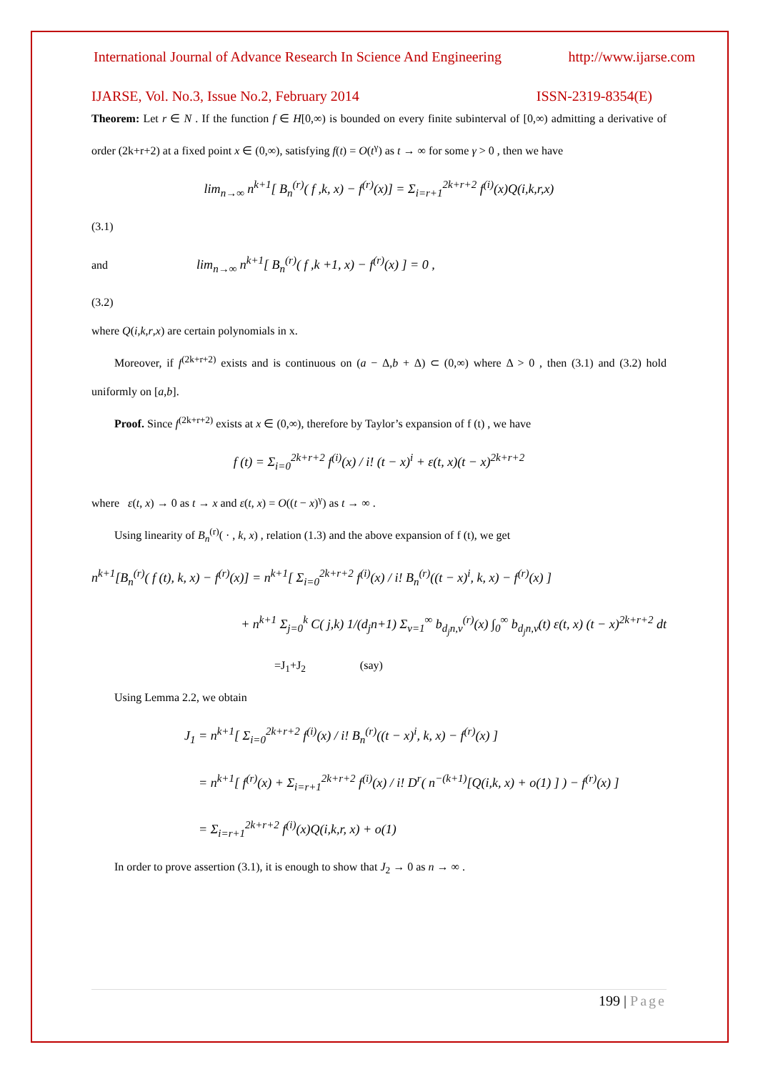International Journal of Advance Research In Science And Engineering http://www.ijarse.com
IJARSE, Vol. No.3, Issue No.2, February 2014 ISSN-2319-8354(E)
Theorem: Let r ∈ N . If the function f ∈ H[0,∞) is bounded on every finite subinterval of [0,∞) admitting a derivative of order (2k+r+2) at a fixed point x ∈ (0,∞), satisfying f(t) = O(t<sup>γ</sup>) as t → ∞ for some γ > 0 , then we have
lim<sub>n→∞</sub> n<sup>k+1</sup>[ B<sub>n</sub><sup>(r)</sup>( f ,k, x) − f<sup>(r)</sup>(x)] = Σ<sub>i=r+1</sub><sup>2k+r+2</sup> f<sup>(i)</sup>(x)Q(i,k,r,x)
(3.1)
and lim<sub>n→∞</sub> n<sup>k+1</sup>[ B<sub>n</sub><sup>(r)</sup>( f ,k +1, x) − f<sup>(r)</sup>(x) ] = 0 ,
(3.2)
where Q(i,k,r,x) are certain polynomials in x.
Moreover, if f<sup>(2k+r+2)</sup> exists and is continuous on (a − Δ,b + Δ) ⊂ (0,∞) where Δ > 0 , then (3.1) and (3.2) hold uniformly on [a,b].
Proof. Since f<sup>(2k+r+2)</sup> exists at x ∈ (0,∞), therefore by Taylor’s expansion of f (t) , we have
f (t) = Σ<sub>i=0</sub><sup>2k+r+2</sup> f<sup>(i)</sup>(x) / i! (t − x)<sup>i</sup> + ε(t, x)(t − x)<sup>2k+r+2</sup>
where ε(t, x) → 0 as t → x and ε(t, x) = O((t − x)<sup>γ</sup>) as t → ∞ .
Using linearity of B<sub>n</sub><sup>(r)</sup>( · , k, x) , relation (1.3) and the above expansion of f (t), we get
n<sup>k+1</sup>[B<sub>n</sub><sup>(r)</sup>( f (t), k, x) − f<sup>(r)</sup>(x)] = n<sup>k+1</sup>[ Σ<sub>i=0</sub><sup>2k+r+2</sup> f<sup>(i)</sup>(x) / i! B<sub>n</sub><sup>(r)</sup>((t − x)<sup>i</sup>, k, x) − f<sup>(r)</sup>(x) ]
+ n<sup>k+1</sup> Σ<sub>j=0</sub><sup>k</sup> C( j,k) 1/(d<sub>j</sub>n+1) Σ<sub>v=1</sub><sup>∞</sup> b<sub>d<sub>j</sub>n,v</sub><sup>(r)</sup>(x) ∫<sub>0</sub><sup>∞</sup> b<sub>d<sub>j</sub>n,v</sub>(t) ε(t, x) (t − x)<sup>2k+r+2</sup> dt
=J<sub>1</sub>+J<sub>2</sub> (say)
Using Lemma 2.2, we obtain
J<sub>1</sub> = n<sup>k+1</sup>[ Σ<sub>i=0</sub><sup>2k+r+2</sup> f<sup>(i)</sup>(x) / i! B<sub>n</sub><sup>(r)</sup>((t − x)<sup>i</sup>, k, x) − f<sup>(r)</sup>(x) ]
= n<sup>k+1</sup>[ f<sup>(r)</sup>(x) + Σ<sub>i=r+1</sub><sup>2k+r+2</sup> f<sup>(i)</sup>(x) / i! D<sup>r</sup>( n<sup>−(k+1)</sup>[Q(i,k, x) + o(1) ] ) − f<sup>(r)</sup>(x) ]
= Σ<sub>i=r+1</sub><sup>2k+r+2</sup> f<sup>(i)</sup>(x)Q(i,k,r, x) + o(1)
In order to prove assertion (3.1), it is enough to show that J<sub>2</sub> → 0 as n → ∞ .
199 | Page